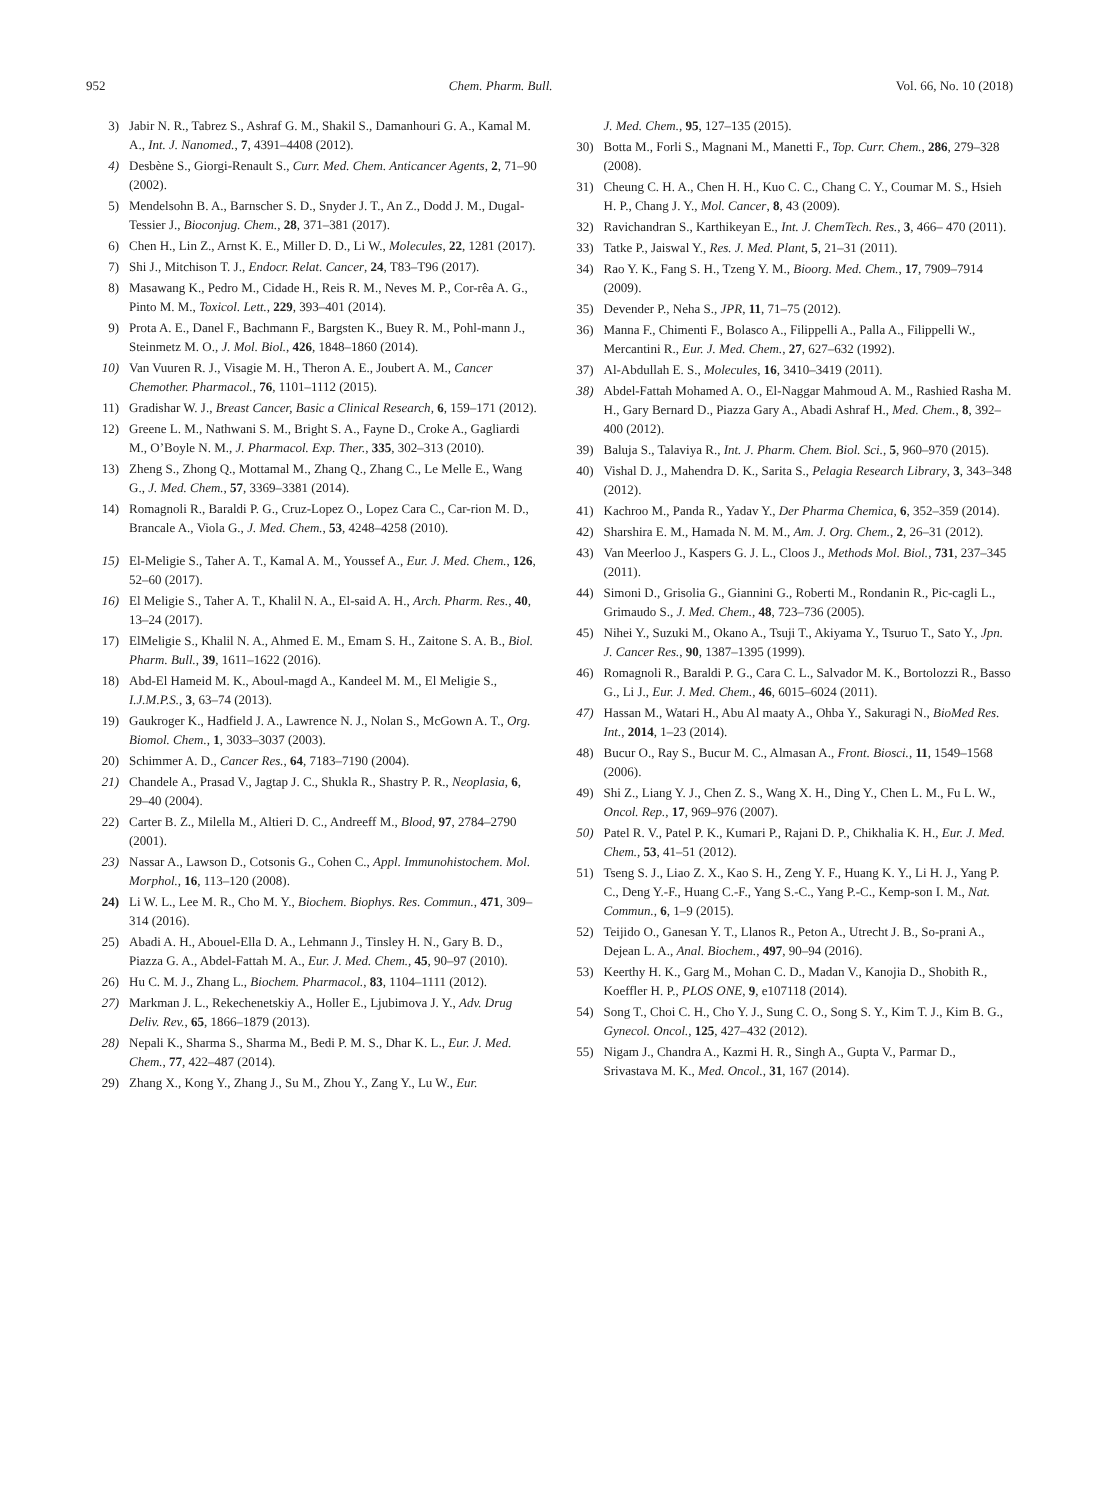952 Chem. Pharm. Bull. Vol. 66, No. 10 (2018)
3) Jabir N. R., Tabrez S., Ashraf G. M., Shakil S., Damanhouri G. A., Kamal M. A., Int. J. Nanomed., 7, 4391–4408 (2012).
4) Desbène S., Giorgi-Renault S., Curr. Med. Chem. Anticancer Agents, 2, 71–90 (2002).
5) Mendelsohn B. A., Barnscher S. D., Snyder J. T., An Z., Dodd J. M., Dugal-Tessier J., Bioconjug. Chem., 28, 371–381 (2017).
6) Chen H., Lin Z., Arnst K. E., Miller D. D., Li W., Molecules, 22, 1281 (2017).
7) Shi J., Mitchison T. J., Endocr. Relat. Cancer, 24, T83–T96 (2017).
8) Masawang K., Pedro M., Cidade H., Reis R. M., Neves M. P., Cor-rêa A. G., Pinto M. M., Toxicol. Lett., 229, 393–401 (2014).
9) Prota A. E., Danel F., Bachmann F., Bargsten K., Buey R. M., Pohl-mann J., Steinmetz M. O., J. Mol. Biol., 426, 1848–1860 (2014).
10) Van Vuuren R. J., Visagie M. H., Theron A. E., Joubert A. M., Cancer Chemother. Pharmacol., 76, 1101–1112 (2015).
11) Gradishar W. J., Breast Cancer, Basic a Clinical Research, 6, 159–171 (2012).
12) Greene L. M., Nathwani S. M., Bright S. A., Fayne D., Croke A., Gagliardi M., O’Boyle N. M., J. Pharmacol. Exp. Ther., 335, 302–313 (2010).
13) Zheng S., Zhong Q., Mottamal M., Zhang Q., Zhang C., Le Melle E., Wang G., J. Med. Chem., 57, 3369–3381 (2014).
14) Romagnoli R., Baraldi P. G., Cruz-Lopez O., Lopez Cara C., Car-rion M. D., Brancale A., Viola G., J. Med. Chem., 53, 4248–4258 (2010).
15) El-Meligie S., Taher A. T., Kamal A. M., Youssef A., Eur. J. Med. Chem., 126, 52–60 (2017).
16) El Meligie S., Taher A. T., Khalil N. A., El-said A. H., Arch. Pharm. Res., 40, 13–24 (2017).
17) ElMeligie S., Khalil N. A., Ahmed E. M., Emam S. H., Zaitone S. A. B., Biol. Pharm. Bull., 39, 1611–1622 (2016).
18) Abd-El Hameid M. K., Aboul-magd A., Kandeel M. M., El Meligie S., I.J.M.P.S., 3, 63–74 (2013).
19) Gaukroger K., Hadfield J. A., Lawrence N. J., Nolan S., McGown A. T., Org. Biomol. Chem., 1, 3033–3037 (2003).
20) Schimmer A. D., Cancer Res., 64, 7183–7190 (2004).
21) Chandele A., Prasad V., Jagtap J. C., Shukla R., Shastry P. R., Neoplasia, 6, 29–40 (2004).
22) Carter B. Z., Milella M., Altieri D. C., Andreeff M., Blood, 97, 2784–2790 (2001).
23) Nassar A., Lawson D., Cotsonis G., Cohen C., Appl. Immunohistochem. Mol. Morphol., 16, 113–120 (2008).
24) Li W. L., Lee M. R., Cho M. Y., Biochem. Biophys. Res. Commun., 471, 309–314 (2016).
25) Abadi A. H., Abouel-Ella D. A., Lehmann J., Tinsley H. N., Gary B. D., Piazza G. A., Abdel-Fattah M. A., Eur. J. Med. Chem., 45, 90–97 (2010).
26) Hu C. M. J., Zhang L., Biochem. Pharmacol., 83, 1104–1111 (2012).
27) Markman J. L., Rekechenetskiy A., Holler E., Ljubimova J. Y., Adv. Drug Deliv. Rev., 65, 1866–1879 (2013).
28) Nepali K., Sharma S., Sharma M., Bedi P. M. S., Dhar K. L., Eur. J. Med. Chem., 77, 422–487 (2014).
29) Zhang X., Kong Y., Zhang J., Su M., Zhou Y., Zang Y., Lu W., Eur.
J. Med. Chem., 95, 127–135 (2015).
30) Botta M., Forli S., Magnani M., Manetti F., Top. Curr. Chem., 286, 279–328 (2008).
31) Cheung C. H. A., Chen H. H., Kuo C. C., Chang C. Y., Coumar M. S., Hsieh H. P., Chang J. Y., Mol. Cancer, 8, 43 (2009).
32) Ravichandran S., Karthikeyan E., Int. J. ChemTech. Res., 3, 466– 470 (2011).
33) Tatke P., Jaiswal Y., Res. J. Med. Plant, 5, 21–31 (2011).
34) Rao Y. K., Fang S. H., Tzeng Y. M., Bioorg. Med. Chem., 17, 7909–7914 (2009).
35) Devender P., Neha S., JPR, 11, 71–75 (2012).
36) Manna F., Chimenti F., Bolasco A., Filippelli A., Palla A., Filippelli W., Mercantini R., Eur. J. Med. Chem., 27, 627–632 (1992).
37) Al-Abdullah E. S., Molecules, 16, 3410–3419 (2011).
38) Abdel-Fattah Mohamed A. O., El-Naggar Mahmoud A. M., Rashied Rasha M. H., Gary Bernard D., Piazza Gary A., Abadi Ashraf H., Med. Chem., 8, 392–400 (2012).
39) Baluja S., Talaviya R., Int. J. Pharm. Chem. Biol. Sci., 5, 960–970 (2015).
40) Vishal D. J., Mahendra D. K., Sarita S., Pelagia Research Library, 3, 343–348 (2012).
41) Kachroo M., Panda R., Yadav Y., Der Pharma Chemica, 6, 352–359 (2014).
42) Sharshira E. M., Hamada N. M. M., Am. J. Org. Chem., 2, 26–31 (2012).
43) Van Meerloo J., Kaspers G. J. L., Cloos J., Methods Mol. Biol., 731, 237–345 (2011).
44) Simoni D., Grisolia G., Giannini G., Roberti M., Rondanin R., Pic-cagli L., Grimaudo S., J. Med. Chem., 48, 723–736 (2005).
45) Nihei Y., Suzuki M., Okano A., Tsuji T., Akiyama Y., Tsuruo T., Sato Y., Jpn. J. Cancer Res., 90, 1387–1395 (1999).
46) Romagnoli R., Baraldi P. G., Cara C. L., Salvador M. K., Bortolozzi R., Basso G., Li J., Eur. J. Med. Chem., 46, 6015–6024 (2011).
47) Hassan M., Watari H., Abu Al maaty A., Ohba Y., Sakuragi N., BioMed Res. Int., 2014, 1–23 (2014).
48) Bucur O., Ray S., Bucur M. C., Almasan A., Front. Biosci., 11, 1549–1568 (2006).
49) Shi Z., Liang Y. J., Chen Z. S., Wang X. H., Ding Y., Chen L. M., Fu L. W., Oncol. Rep., 17, 969–976 (2007).
50) Patel R. V., Patel P. K., Kumari P., Rajani D. P., Chikhalia K. H., Eur. J. Med. Chem., 53, 41–51 (2012).
51) Tseng S. J., Liao Z. X., Kao S. H., Zeng Y. F., Huang K. Y., Li H. J., Yang P. C., Deng Y.-F., Huang C.-F., Yang S.-C., Yang P.-C., Kemp-son I. M., Nat. Commun., 6, 1–9 (2015).
52) Teijido O., Ganesan Y. T., Llanos R., Peton A., Utrecht J. B., So-prani A., Dejean L. A., Anal. Biochem., 497, 90–94 (2016).
53) Keerthy H. K., Garg M., Mohan C. D., Madan V., Kanojia D., Shobith R., Koeffler H. P., PLOS ONE, 9, e107118 (2014).
54) Song T., Choi C. H., Cho Y. J., Sung C. O., Song S. Y., Kim T. J., Kim B. G., Gynecol. Oncol., 125, 427–432 (2012).
55) Nigam J., Chandra A., Kazmi H. R., Singh A., Gupta V., Parmar D., Srivastava M. K., Med. Oncol., 31, 167 (2014).